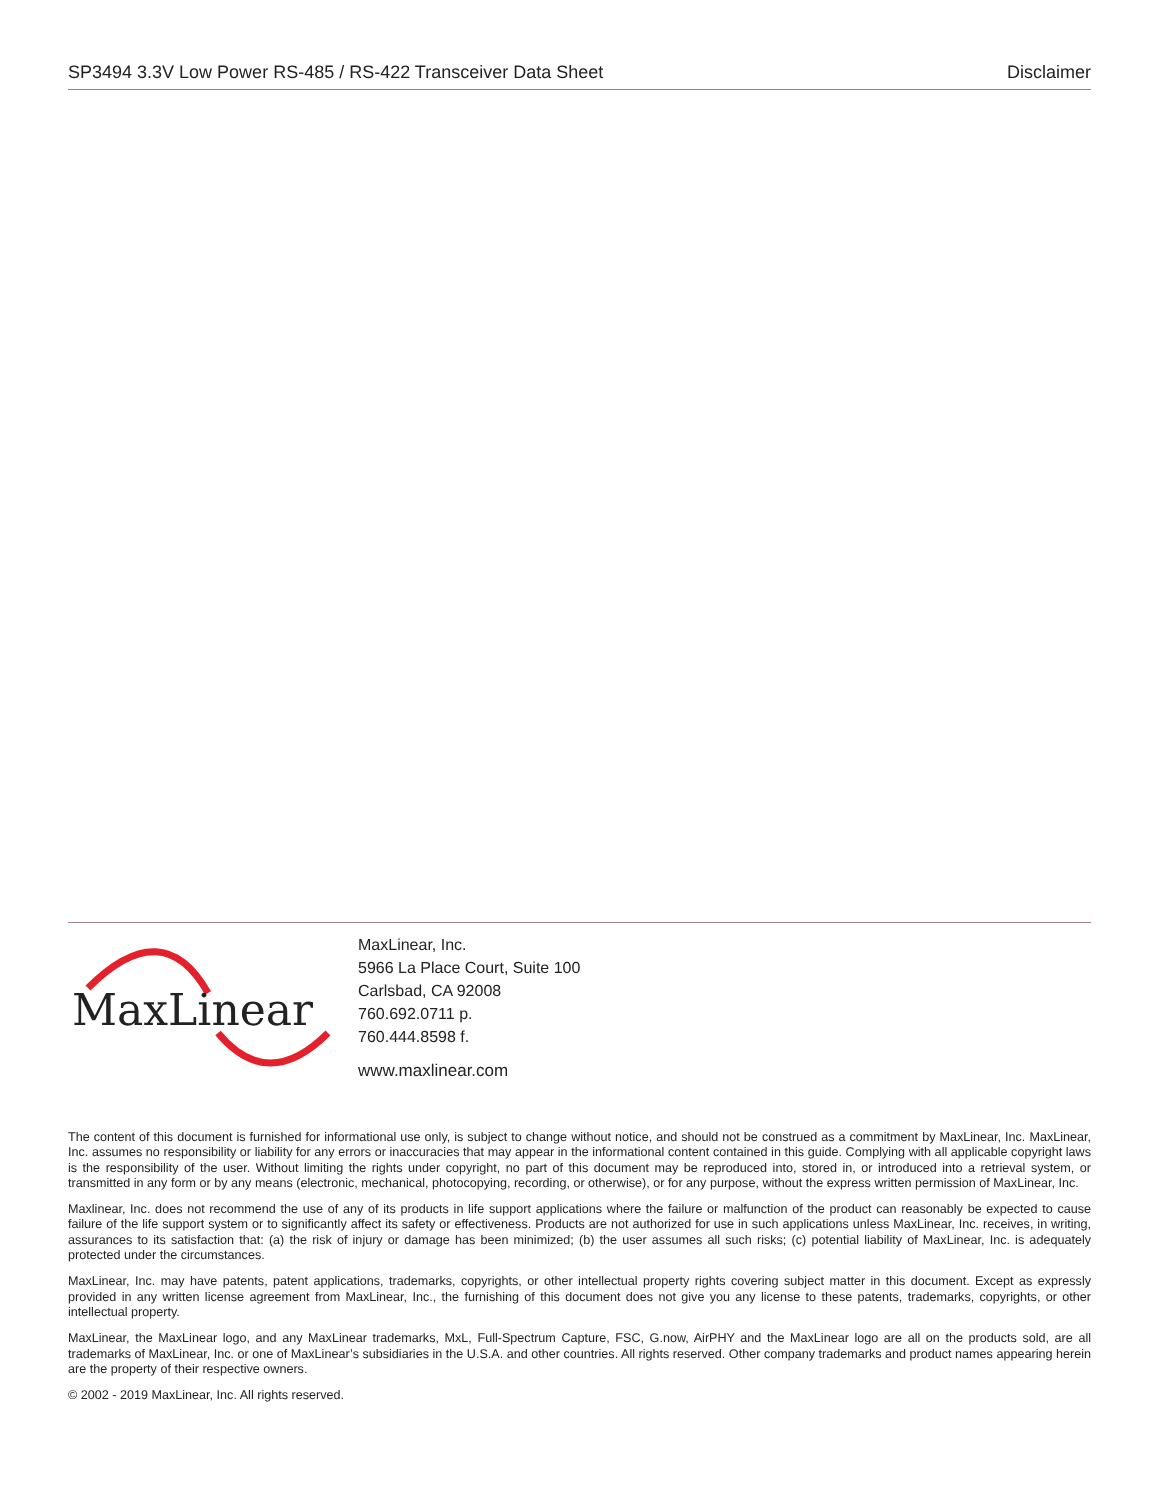SP3494 3.3V Low Power RS-485 / RS-422 Transceiver Data Sheet Disclaimer
MaxLinear
MaxLinear, Inc.
5966 La Place Court, Suite 100
Carlsbad, CA 92008
760.692.0711 p.
760.444.8598 f.
www.maxlinear.com
The content of this document is furnished for informational use only, is subject to change without notice, and should not be construed as a commitment by MaxLinear, Inc. MaxLinear, Inc. assumes no responsibility or liability for any errors or inaccuracies that may appear in the informational content contained in this guide. Complying with all applicable copyright laws is the responsibility of the user. Without limiting the rights under copyright, no part of this document may be reproduced into, stored in, or introduced into a retrieval system, or transmitted in any form or by any means (electronic, mechanical, photocopying, recording, or otherwise), or for any purpose, without the express written permission of MaxLinear, Inc.
Maxlinear, Inc. does not recommend the use of any of its products in life support applications where the failure or malfunction of the product can reasonably be expected to cause failure of the life support system or to significantly affect its safety or effectiveness. Products are not authorized for use in such applications unless MaxLinear, Inc. receives, in writing, assurances to its satisfaction that: (a) the risk of injury or damage has been minimized; (b) the user assumes all such risks; (c) potential liability of MaxLinear, Inc. is adequately protected under the circumstances.
MaxLinear, Inc. may have patents, patent applications, trademarks, copyrights, or other intellectual property rights covering subject matter in this document. Except as expressly provided in any written license agreement from MaxLinear, Inc., the furnishing of this document does not give you any license to these patents, trademarks, copyrights, or other intellectual property.
MaxLinear, the MaxLinear logo, and any MaxLinear trademarks, MxL, Full-Spectrum Capture, FSC, G.now, AirPHY and the MaxLinear logo are all on the products sold, are all trademarks of MaxLinear, Inc. or one of MaxLinear’s subsidiaries in the U.S.A. and other countries. All rights reserved. Other company trademarks and product names appearing herein are the property of their respective owners.
© 2002 - 2019 MaxLinear, Inc. All rights reserved.